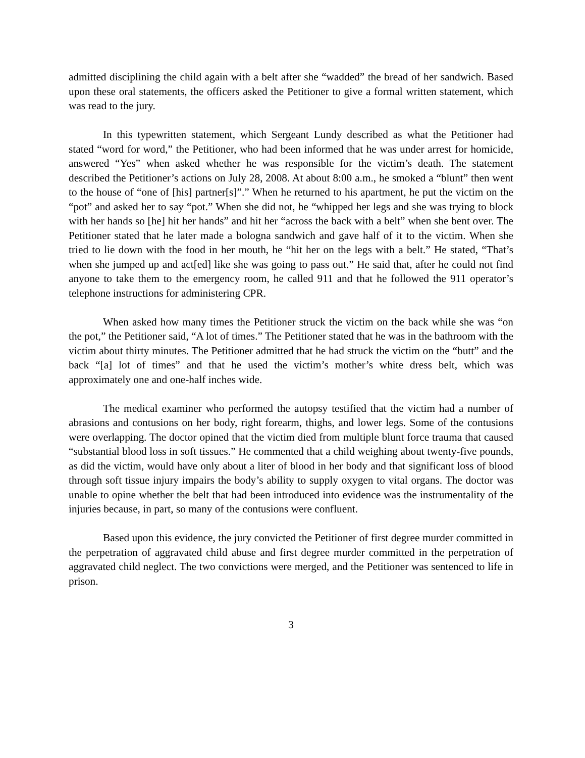admitted disciplining the child again with a belt after she “wadded” the bread of her sandwich. Based upon these oral statements, the officers asked the Petitioner to give a formal written statement, which was read to the jury.
In this typewritten statement, which Sergeant Lundy described as what the Petitioner had stated “word for word,” the Petitioner, who had been informed that he was under arrest for homicide, answered “Yes” when asked whether he was responsible for the victim’s death. The statement described the Petitioner’s actions on July 28, 2008. At about 8:00 a.m., he smoked a “blunt” then went to the house of “one of [his] partner[s]”.” When he returned to his apartment, he put the victim on the “pot” and asked her to say “pot.” When she did not, he “whipped her legs and she was trying to block with her hands so [he] hit her hands” and hit her “across the back with a belt” when she bent over. The Petitioner stated that he later made a bologna sandwich and gave half of it to the victim. When she tried to lie down with the food in her mouth, he “hit her on the legs with a belt.” He stated, “That’s when she jumped up and act[ed] like she was going to pass out.” He said that, after he could not find anyone to take them to the emergency room, he called 911 and that he followed the 911 operator’s telephone instructions for administering CPR.
When asked how many times the Petitioner struck the victim on the back while she was “on the pot,” the Petitioner said, “A lot of times.” The Petitioner stated that he was in the bathroom with the victim about thirty minutes. The Petitioner admitted that he had struck the victim on the “butt” and the back “[a] lot of times” and that he used the victim’s mother’s white dress belt, which was approximately one and one-half inches wide.
The medical examiner who performed the autopsy testified that the victim had a number of abrasions and contusions on her body, right forearm, thighs, and lower legs. Some of the contusions were overlapping. The doctor opined that the victim died from multiple blunt force trauma that caused “substantial blood loss in soft tissues.” He commented that a child weighing about twenty-five pounds, as did the victim, would have only about a liter of blood in her body and that significant loss of blood through soft tissue injury impairs the body’s ability to supply oxygen to vital organs. The doctor was unable to opine whether the belt that had been introduced into evidence was the instrumentality of the injuries because, in part, so many of the contusions were confluent.
Based upon this evidence, the jury convicted the Petitioner of first degree murder committed in the perpetration of aggravated child abuse and first degree murder committed in the perpetration of aggravated child neglect. The two convictions were merged, and the Petitioner was sentenced to life in prison.
3